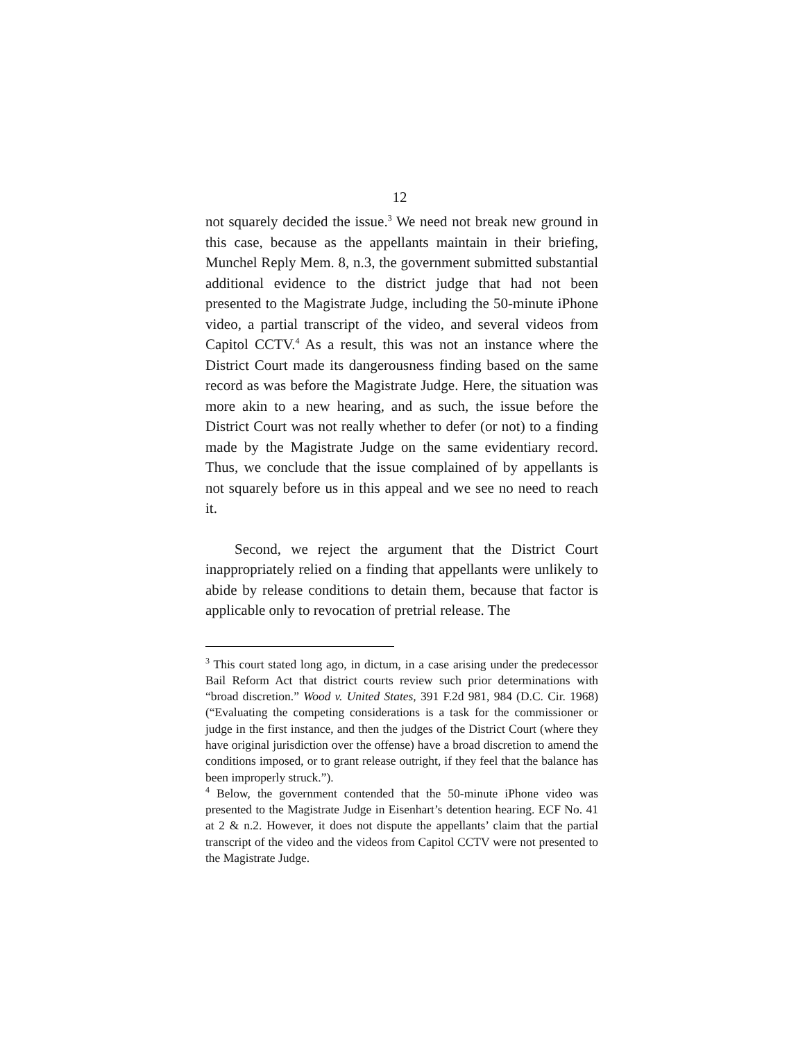12
not squarely decided the issue.<sup>3</sup> We need not break new ground in this case, because as the appellants maintain in their briefing, Munchel Reply Mem. 8, n.3, the government submitted substantial additional evidence to the district judge that had not been presented to the Magistrate Judge, including the 50-minute iPhone video, a partial transcript of the video, and several videos from Capitol CCTV.<sup>4</sup> As a result, this was not an instance where the District Court made its dangerousness finding based on the same record as was before the Magistrate Judge. Here, the situation was more akin to a new hearing, and as such, the issue before the District Court was not really whether to defer (or not) to a finding made by the Magistrate Judge on the same evidentiary record. Thus, we conclude that the issue complained of by appellants is not squarely before us in this appeal and we see no need to reach it.
Second, we reject the argument that the District Court inappropriately relied on a finding that appellants were unlikely to abide by release conditions to detain them, because that factor is applicable only to revocation of pretrial release. The
<sup>3</sup> This court stated long ago, in dictum, in a case arising under the predecessor Bail Reform Act that district courts review such prior determinations with “broad discretion.” Wood v. United States, 391 F.2d 981, 984 (D.C. Cir. 1968) (“Evaluating the competing considerations is a task for the commissioner or judge in the first instance, and then the judges of the District Court (where they have original jurisdiction over the offense) have a broad discretion to amend the conditions imposed, or to grant release outright, if they feel that the balance has been improperly struck.”).
<sup>4</sup> Below, the government contended that the 50-minute iPhone video was presented to the Magistrate Judge in Eisenhart’s detention hearing. ECF No. 41 at 2 & n.2. However, it does not dispute the appellants’ claim that the partial transcript of the video and the videos from Capitol CCTV were not presented to the Magistrate Judge.